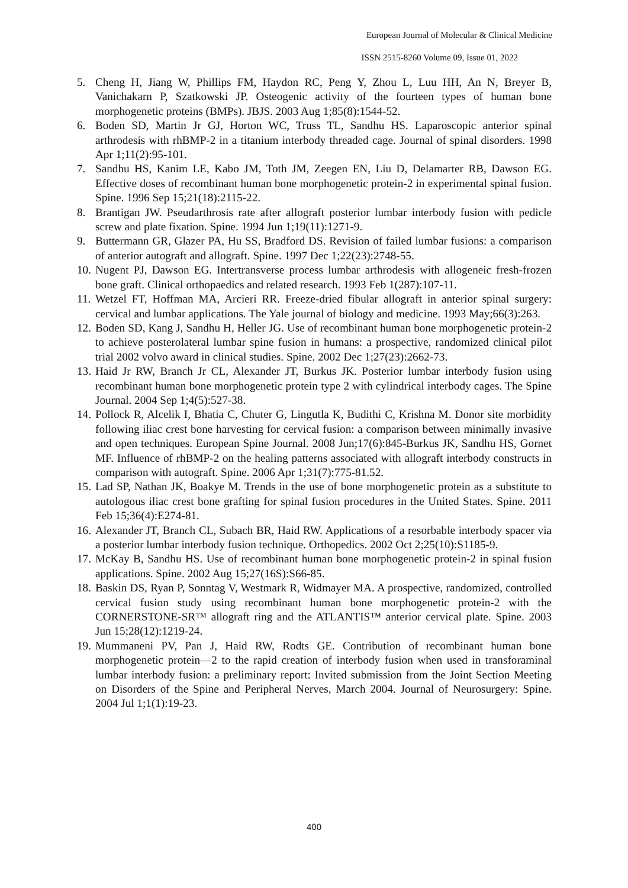European Journal of Molecular & Clinical Medicine
ISSN 2515-8260 Volume 09, Issue 01, 2022
5. Cheng H, Jiang W, Phillips FM, Haydon RC, Peng Y, Zhou L, Luu HH, An N, Breyer B, Vanichakarn P, Szatkowski JP. Osteogenic activity of the fourteen types of human bone morphogenetic proteins (BMPs). JBJS. 2003 Aug 1;85(8):1544-52.
6. Boden SD, Martin Jr GJ, Horton WC, Truss TL, Sandhu HS. Laparoscopic anterior spinal arthrodesis with rhBMP-2 in a titanium interbody threaded cage. Journal of spinal disorders. 1998 Apr 1;11(2):95-101.
7. Sandhu HS, Kanim LE, Kabo JM, Toth JM, Zeegen EN, Liu D, Delamarter RB, Dawson EG. Effective doses of recombinant human bone morphogenetic protein-2 in experimental spinal fusion. Spine. 1996 Sep 15;21(18):2115-22.
8. Brantigan JW. Pseudarthrosis rate after allograft posterior lumbar interbody fusion with pedicle screw and plate fixation. Spine. 1994 Jun 1;19(11):1271-9.
9. Buttermann GR, Glazer PA, Hu SS, Bradford DS. Revision of failed lumbar fusions: a comparison of anterior autograft and allograft. Spine. 1997 Dec 1;22(23):2748-55.
10. Nugent PJ, Dawson EG. Intertransverse process lumbar arthrodesis with allogeneic fresh-frozen bone graft. Clinical orthopaedics and related research. 1993 Feb 1(287):107-11.
11. Wetzel FT, Hoffman MA, Arcieri RR. Freeze-dried fibular allograft in anterior spinal surgery: cervical and lumbar applications. The Yale journal of biology and medicine. 1993 May;66(3):263.
12. Boden SD, Kang J, Sandhu H, Heller JG. Use of recombinant human bone morphogenetic protein-2 to achieve posterolateral lumbar spine fusion in humans: a prospective, randomized clinical pilot trial 2002 volvo award in clinical studies. Spine. 2002 Dec 1;27(23):2662-73.
13. Haid Jr RW, Branch Jr CL, Alexander JT, Burkus JK. Posterior lumbar interbody fusion using recombinant human bone morphogenetic protein type 2 with cylindrical interbody cages. The Spine Journal. 2004 Sep 1;4(5):527-38.
14. Pollock R, Alcelik I, Bhatia C, Chuter G, Lingutla K, Budithi C, Krishna M. Donor site morbidity following iliac crest bone harvesting for cervical fusion: a comparison between minimally invasive and open techniques. European Spine Journal. 2008 Jun;17(6):845-Burkus JK, Sandhu HS, Gornet MF. Influence of rhBMP-2 on the healing patterns associated with allograft interbody constructs in comparison with autograft. Spine. 2006 Apr 1;31(7):775-81.52.
15. Lad SP, Nathan JK, Boakye M. Trends in the use of bone morphogenetic protein as a substitute to autologous iliac crest bone grafting for spinal fusion procedures in the United States. Spine. 2011 Feb 15;36(4):E274-81.
16. Alexander JT, Branch CL, Subach BR, Haid RW. Applications of a resorbable interbody spacer via a posterior lumbar interbody fusion technique. Orthopedics. 2002 Oct 2;25(10):S1185-9.
17. McKay B, Sandhu HS. Use of recombinant human bone morphogenetic protein-2 in spinal fusion applications. Spine. 2002 Aug 15;27(16S):S66-85.
18. Baskin DS, Ryan P, Sonntag V, Westmark R, Widmayer MA. A prospective, randomized, controlled cervical fusion study using recombinant human bone morphogenetic protein-2 with the CORNERSTONE-SR™ allograft ring and the ATLANTIS™ anterior cervical plate. Spine. 2003 Jun 15;28(12):1219-24.
19. Mummaneni PV, Pan J, Haid RW, Rodts GE. Contribution of recombinant human bone morphogenetic protein—2 to the rapid creation of interbody fusion when used in transforaminal lumbar interbody fusion: a preliminary report: Invited submission from the Joint Section Meeting on Disorders of the Spine and Peripheral Nerves, March 2004. Journal of Neurosurgery: Spine. 2004 Jul 1;1(1):19-23.
400